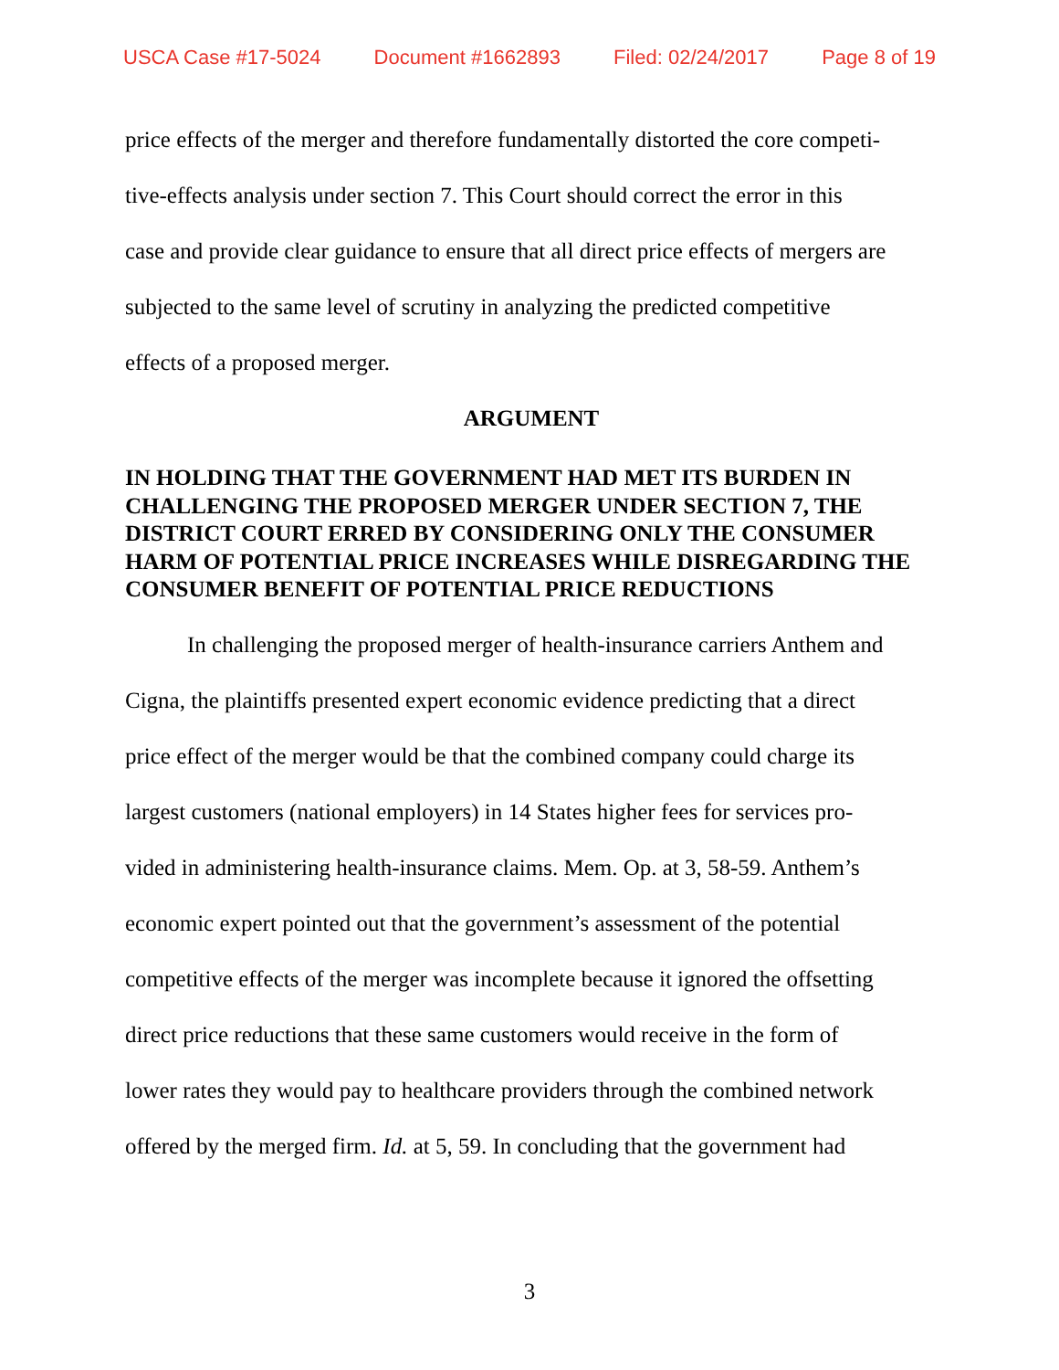USCA Case #17-5024 Document #1662893 Filed: 02/24/2017 Page 8 of 19
price effects of the merger and therefore fundamentally distorted the core competi-
tive-effects analysis under section 7. This Court should correct the error in this
case and provide clear guidance to ensure that all direct price effects of mergers are
subjected to the same level of scrutiny in analyzing the predicted competitive
effects of a proposed merger.
ARGUMENT
IN HOLDING THAT THE GOVERNMENT HAD MET ITS BURDEN IN CHALLENGING THE PROPOSED MERGER UNDER SECTION 7, THE DISTRICT COURT ERRED BY CONSIDERING ONLY THE CONSUMER HARM OF POTENTIAL PRICE INCREASES WHILE DISREGARDING THE CONSUMER BENEFIT OF POTENTIAL PRICE REDUCTIONS
In challenging the proposed merger of health-insurance carriers Anthem and
Cigna, the plaintiffs presented expert economic evidence predicting that a direct
price effect of the merger would be that the combined company could charge its
largest customers (national employers) in 14 States higher fees for services pro-
vided in administering health-insurance claims. Mem. Op. at 3, 58-59. Anthem’s
economic expert pointed out that the government’s assessment of the potential
competitive effects of the merger was incomplete because it ignored the offsetting
direct price reductions that these same customers would receive in the form of
lower rates they would pay to healthcare providers through the combined network
offered by the merged firm. Id. at 5, 59. In concluding that the government had
3